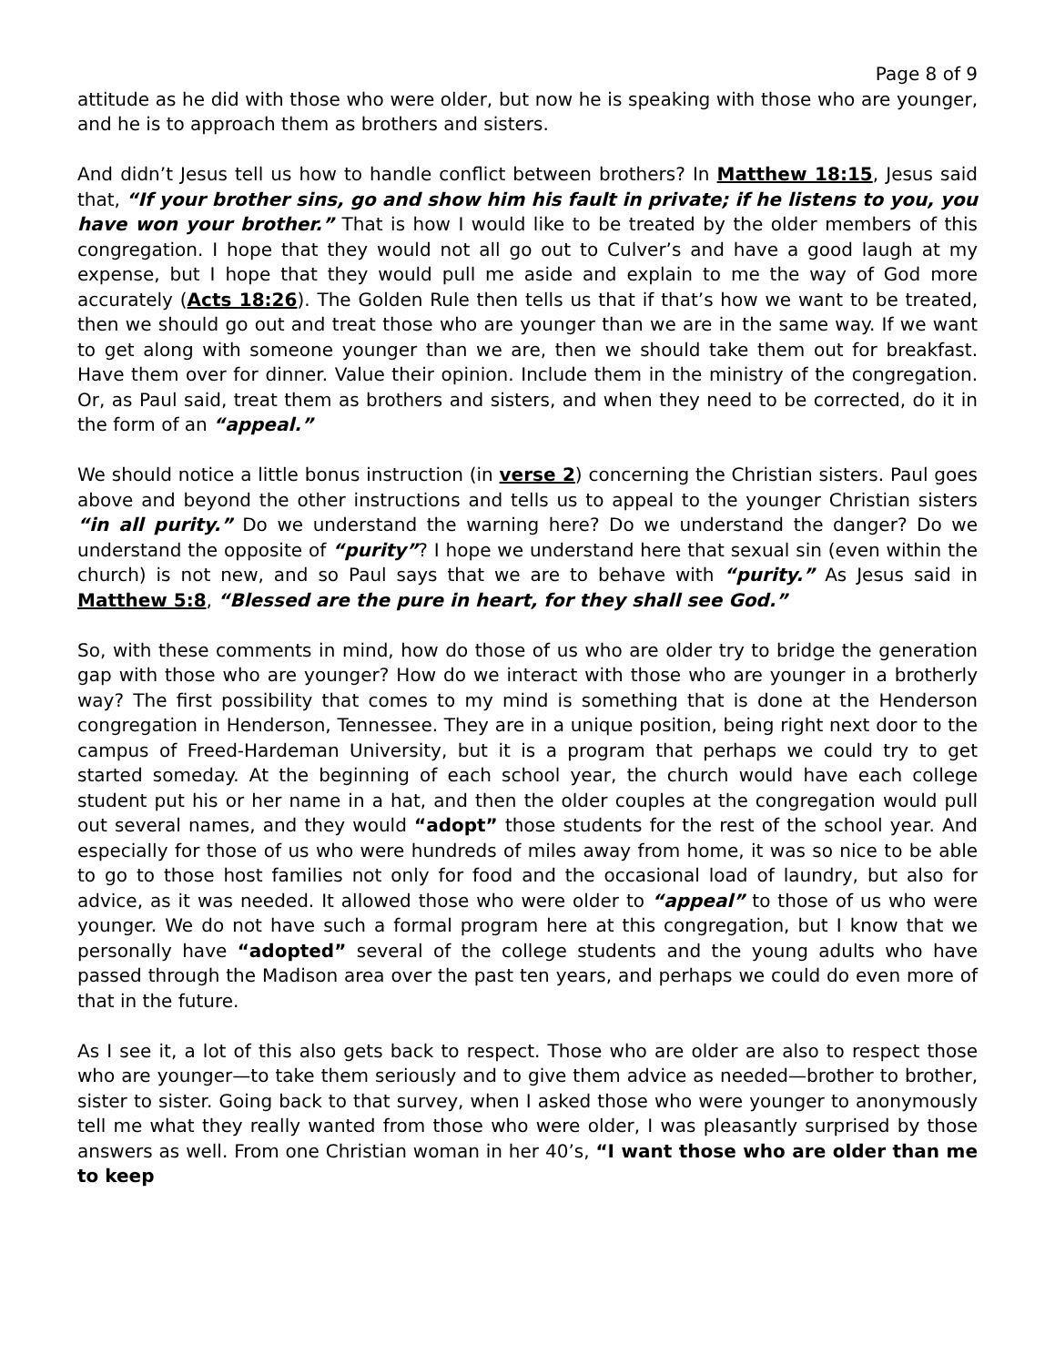Page 8 of 9
attitude as he did with those who were older, but now he is speaking with those who are younger, and he is to approach them as brothers and sisters.
And didn’t Jesus tell us how to handle conflict between brothers? In Matthew 18:15, Jesus said that, “If your brother sins, go and show him his fault in private; if he listens to you, you have won your brother.” That is how I would like to be treated by the older members of this congregation. I hope that they would not all go out to Culver’s and have a good laugh at my expense, but I hope that they would pull me aside and explain to me the way of God more accurately (Acts 18:26). The Golden Rule then tells us that if that’s how we want to be treated, then we should go out and treat those who are younger than we are in the same way. If we want to get along with someone younger than we are, then we should take them out for breakfast. Have them over for dinner. Value their opinion. Include them in the ministry of the congregation. Or, as Paul said, treat them as brothers and sisters, and when they need to be corrected, do it in the form of an “appeal.”
We should notice a little bonus instruction (in verse 2) concerning the Christian sisters. Paul goes above and beyond the other instructions and tells us to appeal to the younger Christian sisters “in all purity.” Do we understand the warning here? Do we understand the danger? Do we understand the opposite of “purity”? I hope we understand here that sexual sin (even within the church) is not new, and so Paul says that we are to behave with “purity.” As Jesus said in Matthew 5:8, “Blessed are the pure in heart, for they shall see God.”
So, with these comments in mind, how do those of us who are older try to bridge the generation gap with those who are younger? How do we interact with those who are younger in a brotherly way? The first possibility that comes to my mind is something that is done at the Henderson congregation in Henderson, Tennessee. They are in a unique position, being right next door to the campus of Freed-Hardeman University, but it is a program that perhaps we could try to get started someday. At the beginning of each school year, the church would have each college student put his or her name in a hat, and then the older couples at the congregation would pull out several names, and they would “adopt” those students for the rest of the school year. And especially for those of us who were hundreds of miles away from home, it was so nice to be able to go to those host families not only for food and the occasional load of laundry, but also for advice, as it was needed. It allowed those who were older to “appeal” to those of us who were younger. We do not have such a formal program here at this congregation, but I know that we personally have “adopted” several of the college students and the young adults who have passed through the Madison area over the past ten years, and perhaps we could do even more of that in the future.
As I see it, a lot of this also gets back to respect. Those who are older are also to respect those who are younger—to take them seriously and to give them advice as needed—brother to brother, sister to sister. Going back to that survey, when I asked those who were younger to anonymously tell me what they really wanted from those who were older, I was pleasantly surprised by those answers as well. From one Christian woman in her 40’s, “I want those who are older than me to keep